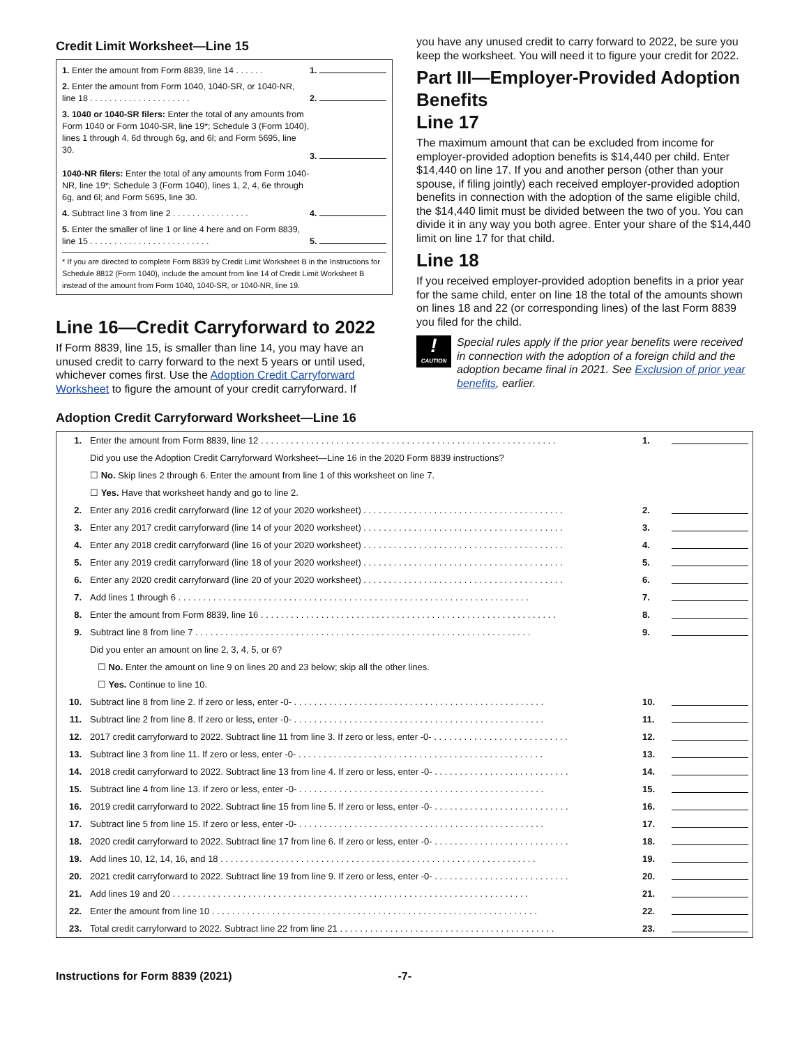Credit Limit Worksheet—Line 15
| 1. Enter the amount from Form 8839, line 14 . . . . . . | 1. |
| 2. Enter the amount from Form 1040, 1040-SR, or 1040-NR, line 18 . . . . . . . . . . . . . . . . . . . . . | 2. |
| 3. 1040 or 1040-SR filers: Enter the total of any amounts from Form 1040 or Form 1040-SR, line 19*; Schedule 3 (Form 1040), lines 1 through 4, 6d through 6g, and 6l; and Form 5695, line 30. 1040-NR filers: Enter the total of any amounts from Form 1040-NR, line 19*; Schedule 3 (Form 1040), lines 1, 2, 4, 6e through 6g, and 6l; and Form 5695, line 30. | 3. |
| 4. Subtract line 3 from line 2 . . . . . . . . . . . . . . . . | 4. |
| 5. Enter the smaller of line 1 or line 4 here and on Form 8839, line 15 . . . . . . . . . . . . . . . . . . . . . . . . . | 5. |
* If you are directed to complete Form 8839 by Credit Limit Worksheet B in the Instructions for Schedule 8812 (Form 1040), include the amount from line 14 of Credit Limit Worksheet B instead of the amount from Form 1040, 1040-SR, or 1040-NR, line 19.
Line 16—Credit Carryforward to 2022
If Form 8839, line 15, is smaller than line 14, you may have an unused credit to carry forward to the next 5 years or until used, whichever comes first. Use the Adoption Credit Carryforward Worksheet to figure the amount of your credit carryforward. If
you have any unused credit to carry forward to 2022, be sure you keep the worksheet. You will need it to figure your credit for 2022.
Part III—Employer-Provided Adoption Benefits
Line 17
The maximum amount that can be excluded from income for employer-provided adoption benefits is $14,440 per child. Enter $14,440 on line 17. If you and another person (other than your spouse, if filing jointly) each received employer-provided adoption benefits in connection with the adoption of the same eligible child, the $14,440 limit must be divided between the two of you. You can divide it in any way you both agree. Enter your share of the $14,440 limit on line 17 for that child.
Line 18
If you received employer-provided adoption benefits in a prior year for the same child, enter on line 18 the total of the amounts shown on lines 18 and 22 (or corresponding lines) of the last Form 8839 you filed for the child.
!
CAUTION
Special rules apply if the prior year benefits were received in connection with the adoption of a foreign child and the adoption became final in 2021. See Exclusion of prior year benefits, earlier.
Adoption Credit Carryforward Worksheet—Line 16
| 1. | Enter the amount from Form 8839, line 12 . . . . . . . . . . . . . . . . . . . . . . . . . . . . . . . . . . . . . . . . . . . . . . . . . . . . . . . . . . . | 1. | |
| | Did you use the Adoption Credit Carryforward Worksheet—Line 16 in the 2020 Form 8839 instructions? | | |
| | ☐ No. Skip lines 2 through 6. Enter the amount from line 1 of this worksheet on line 7. | | |
| | ☐ Yes. Have that worksheet handy and go to line 2. | | |
| 2. | Enter any 2016 credit carryforward (line 12 of your 2020 worksheet) . . . . . . . . . . . . . . . . . . . . . . . . . . . . . . . . . . . . . . . . | 2. | |
| 3. | Enter any 2017 credit carryforward (line 14 of your 2020 worksheet) . . . . . . . . . . . . . . . . . . . . . . . . . . . . . . . . . . . . . . . . | 3. | |
| 4. | Enter any 2018 credit carryforward (line 16 of your 2020 worksheet) . . . . . . . . . . . . . . . . . . . . . . . . . . . . . . . . . . . . . . . . | 4. | |
| 5. | Enter any 2019 credit carryforward (line 18 of your 2020 worksheet) . . . . . . . . . . . . . . . . . . . . . . . . . . . . . . . . . . . . . . . . | 5. | |
| 6. | Enter any 2020 credit carryforward (line 20 of your 2020 worksheet) . . . . . . . . . . . . . . . . . . . . . . . . . . . . . . . . . . . . . . . . | 6. | |
| 7. | Add lines 1 through 6 . . . . . . . . . . . . . . . . . . . . . . . . . . . . . . . . . . . . . . . . . . . . . . . . . . . . . . . . . . . . . . . . . . . . . . | 7. | |
| 8. | Enter the amount from Form 8839, line 16 . . . . . . . . . . . . . . . . . . . . . . . . . . . . . . . . . . . . . . . . . . . . . . . . . . . . . . . . . . . | 8. | |
| 9. | Subtract line 8 from line 7 . . . . . . . . . . . . . . . . . . . . . . . . . . . . . . . . . . . . . . . . . . . . . . . . . . . . . . . . . . . . . . . . . . . | 9. | |
| | Did you enter an amount on line 2, 3, 4, 5, or 6? | | |
| | ☐ No. Enter the amount on line 9 on lines 20 and 23 below; skip all the other lines. | | |
| | ☐ Yes. Continue to line 10. | | |
| 10. | Subtract line 8 from line 2. If zero or less, enter -0- . . . . . . . . . . . . . . . . . . . . . . . . . . . . . . . . . . . . . . . . . . . . . . . . . . | 10. | |
| 11. | Subtract line 2 from line 8. If zero or less, enter -0- . . . . . . . . . . . . . . . . . . . . . . . . . . . . . . . . . . . . . . . . . . . . . . . . . . | 11. | |
| 12. | 2017 credit carryforward to 2022. Subtract line 11 from line 3. If zero or less, enter -0- . . . . . . . . . . . . . . . . . . . . . . . . . . . | 12. | |
| 13. | Subtract line 3 from line 11. If zero or less, enter -0- . . . . . . . . . . . . . . . . . . . . . . . . . . . . . . . . . . . . . . . . . . . . . . . . . | 13. | |
| 14. | 2018 credit carryforward to 2022. Subtract line 13 from line 4. If zero or less, enter -0- . . . . . . . . . . . . . . . . . . . . . . . . . . . | 14. | |
| 15. | Subtract line 4 from line 13. If zero or less, enter -0- . . . . . . . . . . . . . . . . . . . . . . . . . . . . . . . . . . . . . . . . . . . . . . . . . | 15. | |
| 16. | 2019 credit carryforward to 2022. Subtract line 15 from line 5. If zero or less, enter -0- . . . . . . . . . . . . . . . . . . . . . . . . . . . | 16. | |
| 17. | Subtract line 5 from line 15. If zero or less, enter -0- . . . . . . . . . . . . . . . . . . . . . . . . . . . . . . . . . . . . . . . . . . . . . . . . . | 17. | |
| 18. | 2020 credit carryforward to 2022. Subtract line 17 from line 6. If zero or less, enter -0- . . . . . . . . . . . . . . . . . . . . . . . . . . . | 18. | |
| 19. | Add lines 10, 12, 14, 16, and 18 . . . . . . . . . . . . . . . . . . . . . . . . . . . . . . . . . . . . . . . . . . . . . . . . . . . . . . . . . . . . . . . | 19. | |
| 20. | 2021 credit carryforward to 2022. Subtract line 19 from line 9. If zero or less, enter -0- . . . . . . . . . . . . . . . . . . . . . . . . . . . | 20. | |
| 21. | Add lines 19 and 20 . . . . . . . . . . . . . . . . . . . . . . . . . . . . . . . . . . . . . . . . . . . . . . . . . . . . . . . . . . . . . . . . . . . . . . . | 21. | |
| 22. | Enter the amount from line 10 . . . . . . . . . . . . . . . . . . . . . . . . . . . . . . . . . . . . . . . . . . . . . . . . . . . . . . . . . . . . . . . . . | 22. | |
| 23. | Total credit carryforward to 2022. Subtract line 22 from line 21 . . . . . . . . . . . . . . . . . . . . . . . . . . . . . . . . . . . . . . . . . . . | 23. | |
Instructions for Form 8839 (2021) -7-